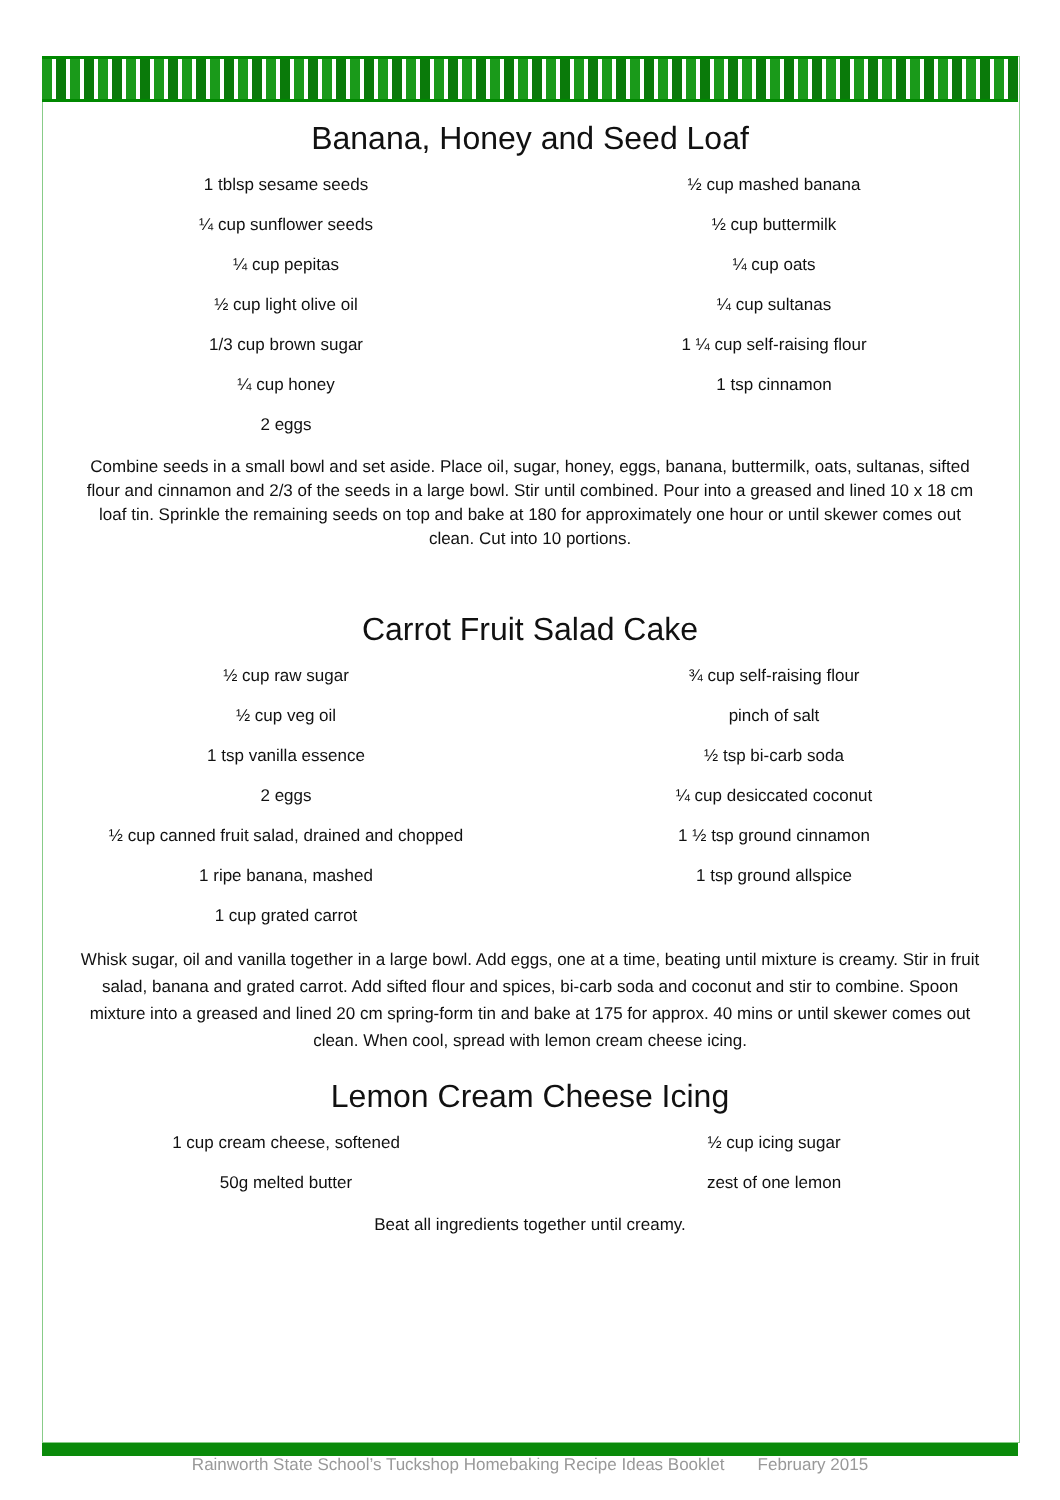Banana, Honey and Seed Loaf
1 tblsp sesame seeds
¼ cup sunflower seeds
¼ cup pepitas
½ cup light olive oil
1/3 cup brown sugar
¼ cup honey
2 eggs
½ cup mashed banana
½ cup buttermilk
¼ cup oats
¼ cup sultanas
1 ¼ cup self-raising flour
1 tsp cinnamon
Combine seeds in a small bowl and set aside. Place oil, sugar, honey, eggs, banana, buttermilk, oats, sultanas, sifted flour and cinnamon and 2/3 of the seeds in a large bowl. Stir until combined. Pour into a greased and lined 10 x 18 cm loaf tin. Sprinkle the remaining seeds on top and bake at 180 for approximately one hour or until skewer comes out clean. Cut into 10 portions.
Carrot Fruit Salad Cake
½ cup raw sugar
½ cup veg oil
1 tsp vanilla essence
2 eggs
½ cup canned fruit salad, drained and chopped
1 ripe banana, mashed
1 cup grated carrot
¾ cup self-raising flour
pinch of salt
½ tsp bi-carb soda
¼ cup desiccated coconut
1 ½ tsp ground cinnamon
1 tsp ground allspice
Whisk sugar, oil and vanilla together in a large bowl. Add eggs, one at a time, beating until mixture is creamy. Stir in fruit salad, banana and grated carrot. Add sifted flour and spices, bi-carb soda and coconut and stir to combine. Spoon mixture into a greased and lined 20 cm spring-form tin and bake at 175 for approx. 40 mins or until skewer comes out clean. When cool, spread with lemon cream cheese icing.
Lemon Cream Cheese Icing
1 cup cream cheese, softened
50g melted butter
½ cup icing sugar
zest of one lemon
Beat all ingredients together until creamy.
Rainworth State School’s Tuckshop Homebaking Recipe Ideas Booklet February 2015